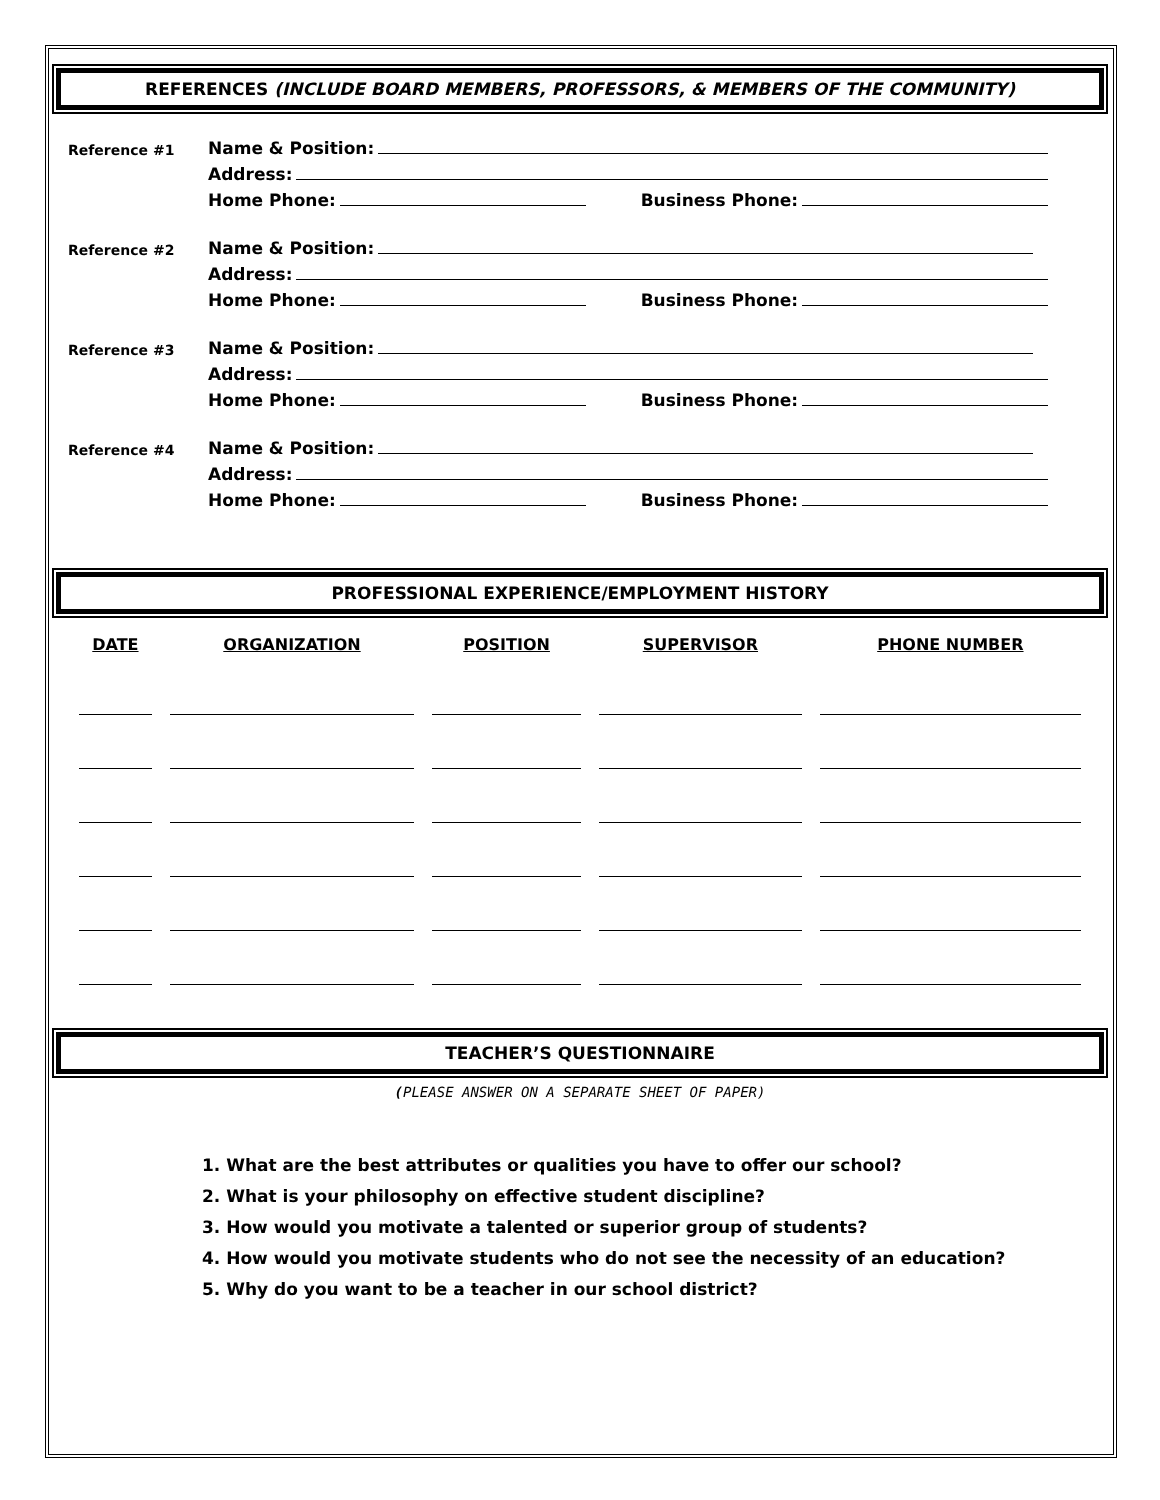REFERENCES (INCLUDE BOARD MEMBERS, PROFESSORS, & MEMBERS OF THE COMMUNITY)
Reference #1 Name & Position:
Address:
Home Phone: Business Phone:
Reference #2 Name & Position:
Address:
Home Phone: Business Phone:
Reference #3 Name & Position:
Address:
Home Phone: Business Phone:
Reference #4 Name & Position:
Address:
Home Phone: Business Phone:
PROFESSIONAL EXPERIENCE/EMPLOYMENT HISTORY
| DATE | ORGANIZATION | POSITION | SUPERVISOR | PHONE NUMBER |
| --- | --- | --- | --- | --- |
TEACHER’S QUESTIONNAIRE
(PLEASE ANSWER ON A SEPARATE SHEET OF PAPER)
1. What are the best attributes or qualities you have to offer our school?
2. What is your philosophy on effective student discipline?
3. How would you motivate a talented or superior group of students?
4. How would you motivate students who do not see the necessity of an education?
5. Why do you want to be a teacher in our school district?